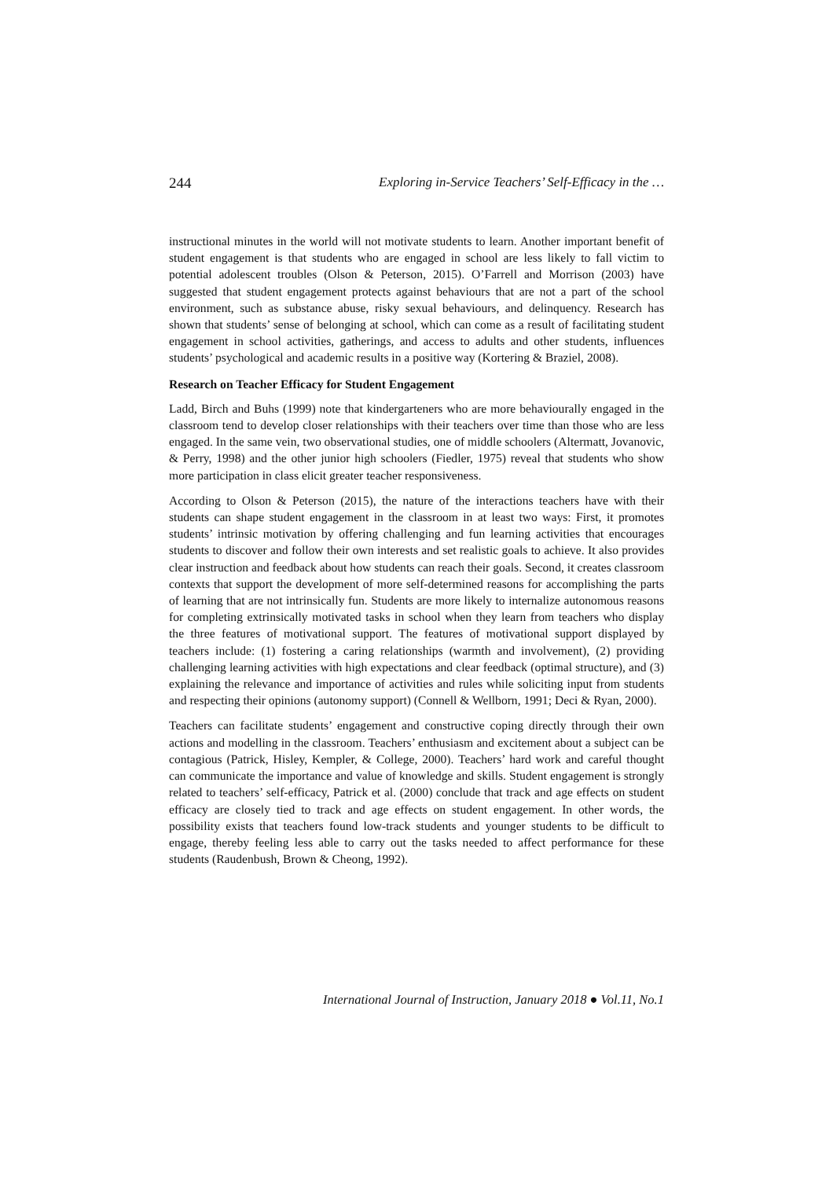244 Exploring in-Service Teachers’ Self-Efficacy in the …
instructional minutes in the world will not motivate students to learn. Another important benefit of student engagement is that students who are engaged in school are less likely to fall victim to potential adolescent troubles (Olson & Peterson, 2015). O’Farrell and Morrison (2003) have suggested that student engagement protects against behaviours that are not a part of the school environment, such as substance abuse, risky sexual behaviours, and delinquency. Research has shown that students’ sense of belonging at school, which can come as a result of facilitating student engagement in school activities, gatherings, and access to adults and other students, influences students’ psychological and academic results in a positive way (Kortering & Braziel, 2008).
Research on Teacher Efficacy for Student Engagement
Ladd, Birch and Buhs (1999) note that kindergarteners who are more behaviourally engaged in the classroom tend to develop closer relationships with their teachers over time than those who are less engaged. In the same vein, two observational studies, one of middle schoolers (Altermatt, Jovanovic, & Perry, 1998) and the other junior high schoolers (Fiedler, 1975) reveal that students who show more participation in class elicit greater teacher responsiveness.
According to Olson & Peterson (2015), the nature of the interactions teachers have with their students can shape student engagement in the classroom in at least two ways: First, it promotes students’ intrinsic motivation by offering challenging and fun learning activities that encourages students to discover and follow their own interests and set realistic goals to achieve. It also provides clear instruction and feedback about how students can reach their goals. Second, it creates classroom contexts that support the development of more self-determined reasons for accomplishing the parts of learning that are not intrinsically fun. Students are more likely to internalize autonomous reasons for completing extrinsically motivated tasks in school when they learn from teachers who display the three features of motivational support. The features of motivational support displayed by teachers include: (1) fostering a caring relationships (warmth and involvement), (2) providing challenging learning activities with high expectations and clear feedback (optimal structure), and (3) explaining the relevance and importance of activities and rules while soliciting input from students and respecting their opinions (autonomy support) (Connell & Wellborn, 1991; Deci & Ryan, 2000).
Teachers can facilitate students’ engagement and constructive coping directly through their own actions and modelling in the classroom. Teachers’ enthusiasm and excitement about a subject can be contagious (Patrick, Hisley, Kempler, & College, 2000). Teachers’ hard work and careful thought can communicate the importance and value of knowledge and skills. Student engagement is strongly related to teachers’ self-efficacy, Patrick et al. (2000) conclude that track and age effects on student efficacy are closely tied to track and age effects on student engagement. In other words, the possibility exists that teachers found low-track students and younger students to be difficult to engage, thereby feeling less able to carry out the tasks needed to affect performance for these students (Raudenbush, Brown & Cheong, 1992).
International Journal of Instruction, January 2018 ● Vol.11, No.1